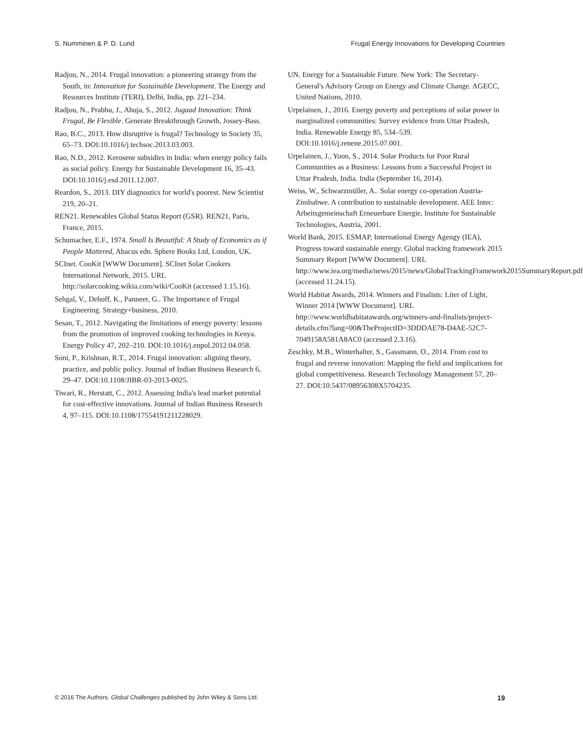S. Numminen & P. D. Lund Frugal Energy Innovations for Developing Countries
Radjou, N., 2014. Frugal innovation: a pioneering strategy from the South, in: Innovation for Sustainable Development. The Energy and Resources Institute (TERI), Delhi, India, pp. 221–234.
Radjou, N., Prabhu, J., Ahuja, S., 2012. Jugaad Innovation: Think Frugal, Be Flexible. Generate Breakthrough Growth, Jossey-Bass.
Rao, B.C., 2013. How disruptive is frugal? Technology in Society 35, 65–73. DOI:10.1016/j.techsoc.2013.03.003.
Rao, N.D., 2012. Kerosene subsidies in India: when energy policy fails as social policy. Energy for Sustainable Development 16, 35–43. DOI:10.1016/j.esd.2011.12.007.
Reardon, S., 2013. DIY diagnostics for world's poorest. New Scientist 219, 20–21.
REN21. Renewables Global Status Report (GSR). REN21, Paris, France, 2015.
Schumacher, E.F., 1974. Small Is Beautiful: A Study of Economics as if People Mattered, Abacus edn. Sphere Books Ltd, London, UK.
SCInet. CooKit [WWW Document]. SCInet Solar Cookers International Network, 2015. URL http://solarcooking.wikia.com/wiki/CooKit (accessed 1.15.16).
Sehgal, V., Dehoff, K., Panneer, G.. The Importance of Frugal Engineering. Strategy+business, 2010.
Sesan, T., 2012. Navigating the limitations of energy poverty: lessons from the promotion of improved cooking technologies in Kenya. Energy Policy 47, 202–210. DOI:10.1016/j.enpol.2012.04.058.
Soni, P., Krishnan, R.T., 2014. Frugal innovation: aligning theory, practice, and public policy. Journal of Indian Business Research 6, 29–47. DOI:10.1108/JIBR-03-2013-0025.
Tiwari, R., Herstatt, C., 2012. Assessing India's lead market potential for cost-effective innovations. Journal of Indian Business Research 4, 97–115. DOI:10.1108/17554191211228029.
UN. Energy for a Sustainable Future. New York: The Secretary-General's Advisory Group on Energy and Climate Change. AGECC, United Nations, 2010.
Urpelainen, J., 2016. Energy poverty and perceptions of solar power in marginalized communities: Survey evidence from Uttar Pradesh, India. Renewable Energy 85, 534–539. DOI:10.1016/j.renene.2015.07.001.
Urpelainen, J., Yoon, S., 2014. Solar Products for Poor Rural Communities as a Business: Lessons from a Successful Project in Uttar Pradesh, India. India (September 16, 2014).
Weiss, W., Schwarzmüller, A.. Solar energy co-operation Austria-Zimbabwe. A contribution to sustainable development. AEE Intec: Arbeitsgemeinschaft Erneuerbare Energie, Institute for Sustainable Technologies, Austria, 2001.
World Bank, 2015. ESMAP, International Energy Agengy (IEA), Progress toward sustainable energy. Global tracking framework 2015 Summary Report [WWW Document]. URL http://www.iea.org/media/news/2015/news/GlobalTrackingFramework2015SummaryReport.pdf (accessed 11.24.15).
World Habitat Awards, 2014. Winners and Finalists: Liter of Light, Winner 2014 [WWW Document]. URL http://www.worldhabitatawards.org/winners-and-finalists/project-details.cfm?lang=00&TheProjectID=3DDDAE78-D4AE-52C7-7049158A581A8AC0 (accessed 2.3.16).
Zeschky, M.B., Winterhalter, S., Gassmann, O., 2014. From cost to frugal and reverse innovation: Mapping the field and implications for global competitiveness. Research Technology Management 57, 20–27. DOI:10.5437/08956308X5704235.
© 2016 The Authors. Global Challenges published by John Wiley & Sons Ltd. 19